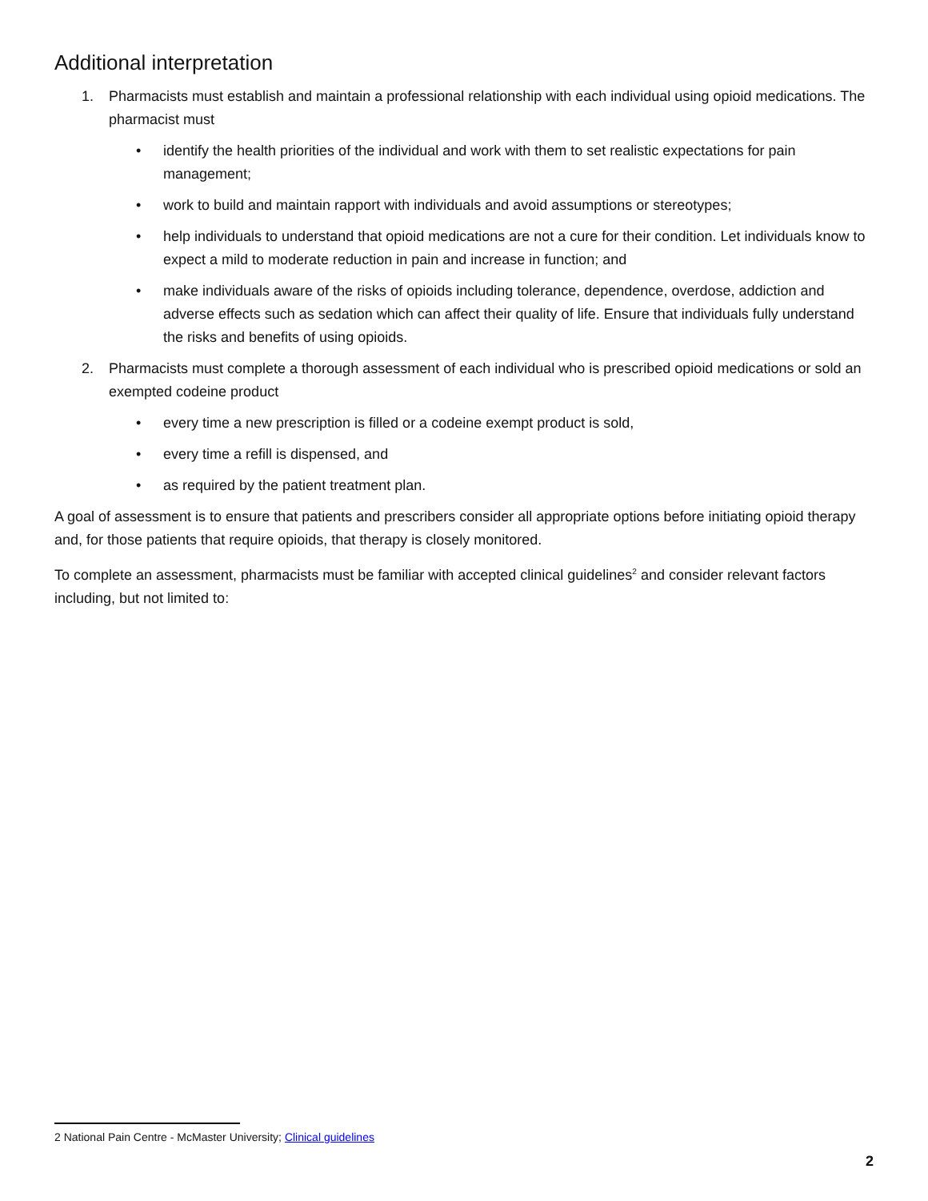Additional interpretation
1. Pharmacists must establish and maintain a professional relationship with each individual using opioid medications. The pharmacist must
• identify the health priorities of the individual and work with them to set realistic expectations for pain management;
• work to build and maintain rapport with individuals and avoid assumptions or stereotypes;
• help individuals to understand that opioid medications are not a cure for their condition. Let individuals know to expect a mild to moderate reduction in pain and increase in function; and
• make individuals aware of the risks of opioids including tolerance, dependence, overdose, addiction and adverse effects such as sedation which can affect their quality of life. Ensure that individuals fully understand the risks and benefits of using opioids.
2. Pharmacists must complete a thorough assessment of each individual who is prescribed opioid medications or sold an exempted codeine product
• every time a new prescription is filled or a codeine exempt product is sold,
• every time a refill is dispensed, and
• as required by the patient treatment plan.
A goal of assessment is to ensure that patients and prescribers consider all appropriate options before initiating opioid therapy and, for those patients that require opioids, that therapy is closely monitored.
To complete an assessment, pharmacists must be familiar with accepted clinical guidelines<sup>2</sup> and consider relevant factors including, but not limited to:
2 National Pain Centre - McMaster University; Clinical guidelines
2